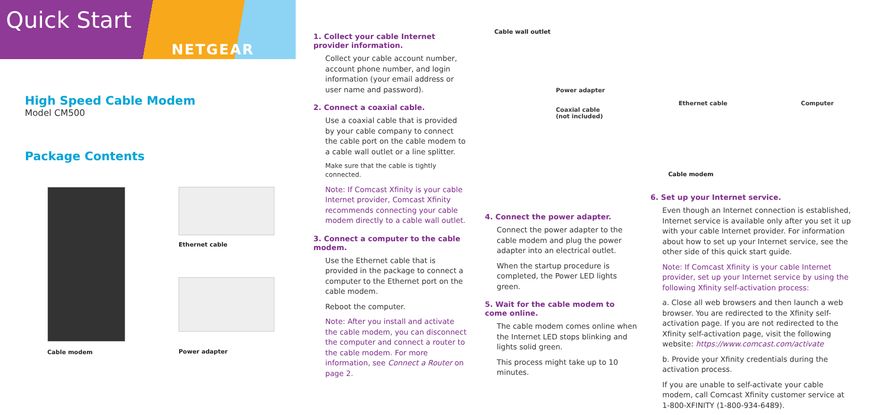Quick Start
NETGEAR
High Speed Cable Modem
Model CM500
Package Contents
Cable modem Ethernet cable
Power adapter
1. Collect your cable Internet provider information.
Collect your cable account number, account phone number, and login information (your email address or user name and password).
2. Connect a coaxial cable.
Use a coaxial cable that is provided by your cable company to connect the cable port on the cable modem to a cable wall outlet or a line splitter.
Make sure that the cable is tightly connected.
Note: If Comcast Xfinity is your cable Internet provider, Comcast Xfinity recommends connecting your cable modem directly to a cable wall outlet.
3. Connect a computer to the cable modem.
Use the Ethernet cable that is provided in the package to connect a computer to the Ethernet port on the cable modem.
Reboot the computer.
Note: After you install and activate the cable modem, you can disconnect the computer and connect a router to the cable modem. For more information, see Connect a Router on page 2.
Cable wall outlet
Power adapter
Coaxial cable
(not included) Ethernet cable Computer
Cable modem
4. Connect the power adapter.
Connect the power adapter to the cable modem and plug the power adapter into an electrical outlet.
When the startup procedure is completed, the Power LED lights green.
5. Wait for the cable modem to come online.
The cable modem comes online when the Internet LED stops blinking and lights solid green.
This process might take up to 10 minutes.
6. Set up your Internet service.
Even though an Internet connection is established, Internet service is available only after you set it up with your cable Internet provider. For information about how to set up your Internet service, see the other side of this quick start guide.
Note: If Comcast Xfinity is your cable Internet provider, set up your Internet service by using the following Xfinity self-activation process:
a. Close all web browsers and then launch a web browser. You are redirected to the Xfinity self-activation page. If you are not redirected to the Xfinity self-activation page, visit the following website: https://www.comcast.com/activate
b. Provide your Xfinity credentials during the activation process.
If you are unable to self-activate your cable modem, call Comcast Xfinity customer service at 1-800-XFINITY (1-800-934-6489).